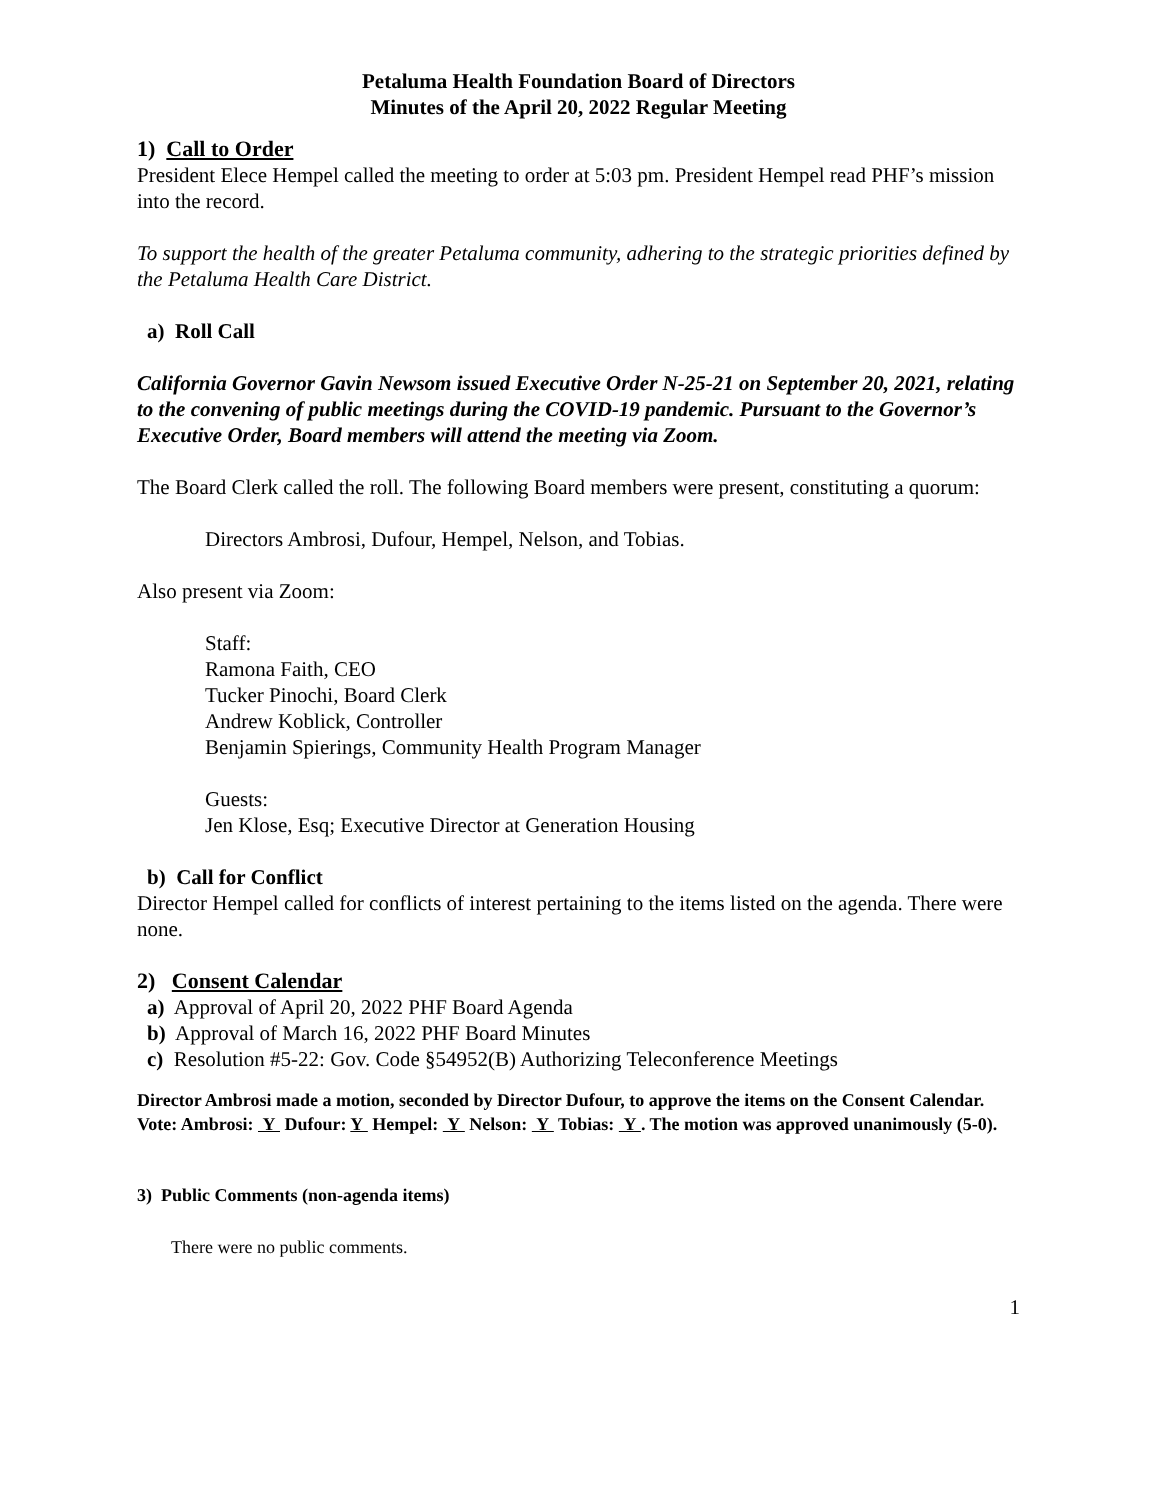Petaluma Health Foundation Board of Directors
Minutes of the April 20, 2022 Regular Meeting
1) Call to Order
President Elece Hempel called the meeting to order at 5:03 pm. President Hempel read PHF’s mission into the record.
To support the health of the greater Petaluma community, adhering to the strategic priorities defined by the Petaluma Health Care District.
a) Roll Call
California Governor Gavin Newsom issued Executive Order N-25-21 on September 20, 2021, relating to the convening of public meetings during the COVID-19 pandemic. Pursuant to the Governor’s Executive Order, Board members will attend the meeting via Zoom.
The Board Clerk called the roll. The following Board members were present, constituting a quorum:
Directors Ambrosi, Dufour, Hempel, Nelson, and Tobias.
Also present via Zoom:
Staff:
Ramona Faith, CEO
Tucker Pinochi, Board Clerk
Andrew Koblick, Controller
Benjamin Spierings, Community Health Program Manager
Guests:
Jen Klose, Esq; Executive Director at Generation Housing
b) Call for Conflict
Director Hempel called for conflicts of interest pertaining to the items listed on the agenda. There were none.
2) Consent Calendar
a) Approval of April 20, 2022 PHF Board Agenda
b) Approval of March 16, 2022 PHF Board Minutes
c) Resolution #5-22: Gov. Code §54952(B) Authorizing Teleconference Meetings
Director Ambrosi made a motion, seconded by Director Dufour, to approve the items on the Consent Calendar.
Vote: Ambrosi: Y Dufour: Y Hempel: Y Nelson: Y Tobias: Y . The motion was approved unanimously (5-0).
3) Public Comments (non-agenda items)
There were no public comments.
1